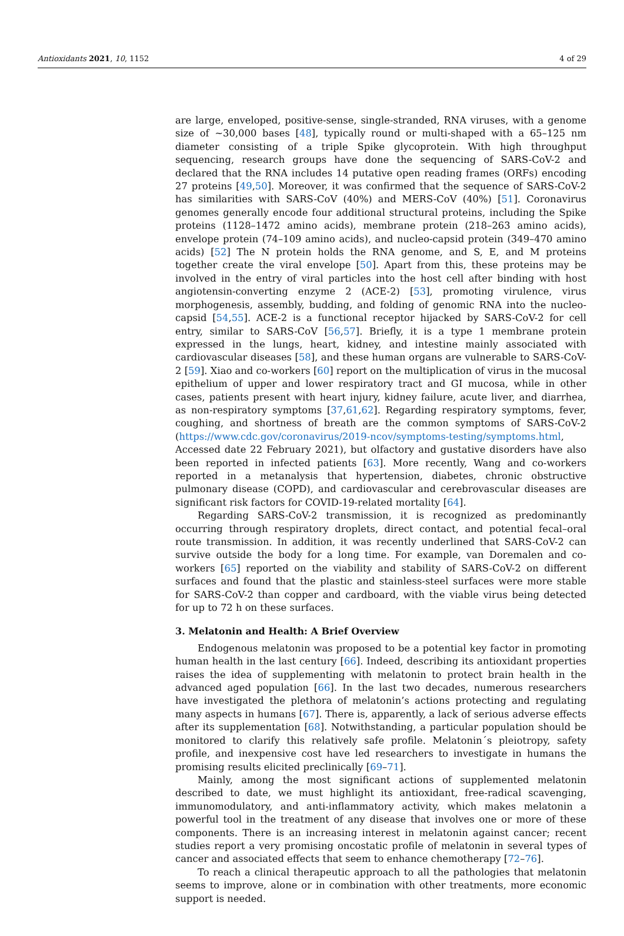Antioxidants 2021, 10, 1152 4 of 29
are large, enveloped, positive-sense, single-stranded, RNA viruses, with a genome size of ~30,000 bases [48], typically round or multi-shaped with a 65–125 nm diameter consisting of a triple Spike glycoprotein. With high throughput sequencing, research groups have done the sequencing of SARS-CoV-2 and declared that the RNA includes 14 putative open reading frames (ORFs) encoding 27 proteins [49,50]. Moreover, it was confirmed that the sequence of SARS-CoV-2 has similarities with SARS-CoV (40%) and MERS-CoV (40%) [51]. Coronavirus genomes generally encode four additional structural proteins, including the Spike proteins (1128–1472 amino acids), membrane protein (218–263 amino acids), envelope protein (74–109 amino acids), and nucleo-capsid protein (349–470 amino acids) [52] The N protein holds the RNA genome, and S, E, and M proteins together create the viral envelope [50]. Apart from this, these proteins may be involved in the entry of viral particles into the host cell after binding with host angiotensin-converting enzyme 2 (ACE-2) [53], promoting virulence, virus morphogenesis, assembly, budding, and folding of genomic RNA into the nucleo-capsid [54,55]. ACE-2 is a functional receptor hijacked by SARS-CoV-2 for cell entry, similar to SARS-CoV [56,57]. Briefly, it is a type 1 membrane protein expressed in the lungs, heart, kidney, and intestine mainly associated with cardiovascular diseases [58], and these human organs are vulnerable to SARS-CoV-2 [59]. Xiao and co-workers [60] report on the multiplication of virus in the mucosal epithelium of upper and lower respiratory tract and GI mucosa, while in other cases, patients present with heart injury, kidney failure, acute liver, and diarrhea, as non-respiratory symptoms [37,61,62]. Regarding respiratory symptoms, fever, coughing, and shortness of breath are the common symptoms of SARS-CoV-2 (https://www.cdc.gov/coronavirus/2019-ncov/symptoms-testing/symptoms.html, Accessed date 22 February 2021), but olfactory and gustative disorders have also been reported in infected patients [63]. More recently, Wang and co-workers reported in a metanalysis that hypertension, diabetes, chronic obstructive pulmonary disease (COPD), and cardiovascular and cerebrovascular diseases are significant risk factors for COVID-19-related mortality [64].
Regarding SARS-CoV-2 transmission, it is recognized as predominantly occurring through respiratory droplets, direct contact, and potential fecal–oral route transmission. In addition, it was recently underlined that SARS-CoV-2 can survive outside the body for a long time. For example, van Doremalen and co-workers [65] reported on the viability and stability of SARS-CoV-2 on different surfaces and found that the plastic and stainless-steel surfaces were more stable for SARS-CoV-2 than copper and cardboard, with the viable virus being detected for up to 72 h on these surfaces.
3. Melatonin and Health: A Brief Overview
Endogenous melatonin was proposed to be a potential key factor in promoting human health in the last century [66]. Indeed, describing its antioxidant properties raises the idea of supplementing with melatonin to protect brain health in the advanced aged population [66]. In the last two decades, numerous researchers have investigated the plethora of melatonin’s actions protecting and regulating many aspects in humans [67]. There is, apparently, a lack of serious adverse effects after its supplementation [68]. Notwithstanding, a particular population should be monitored to clarify this relatively safe profile. Melatonin´s pleiotropy, safety profile, and inexpensive cost have led researchers to investigate in humans the promising results elicited preclinically [69–71].
Mainly, among the most significant actions of supplemented melatonin described to date, we must highlight its antioxidant, free-radical scavenging, immunomodulatory, and anti-inflammatory activity, which makes melatonin a powerful tool in the treatment of any disease that involves one or more of these components. There is an increasing interest in melatonin against cancer; recent studies report a very promising oncostatic profile of melatonin in several types of cancer and associated effects that seem to enhance chemotherapy [72–76].
To reach a clinical therapeutic approach to all the pathologies that melatonin seems to improve, alone or in combination with other treatments, more economic support is needed.